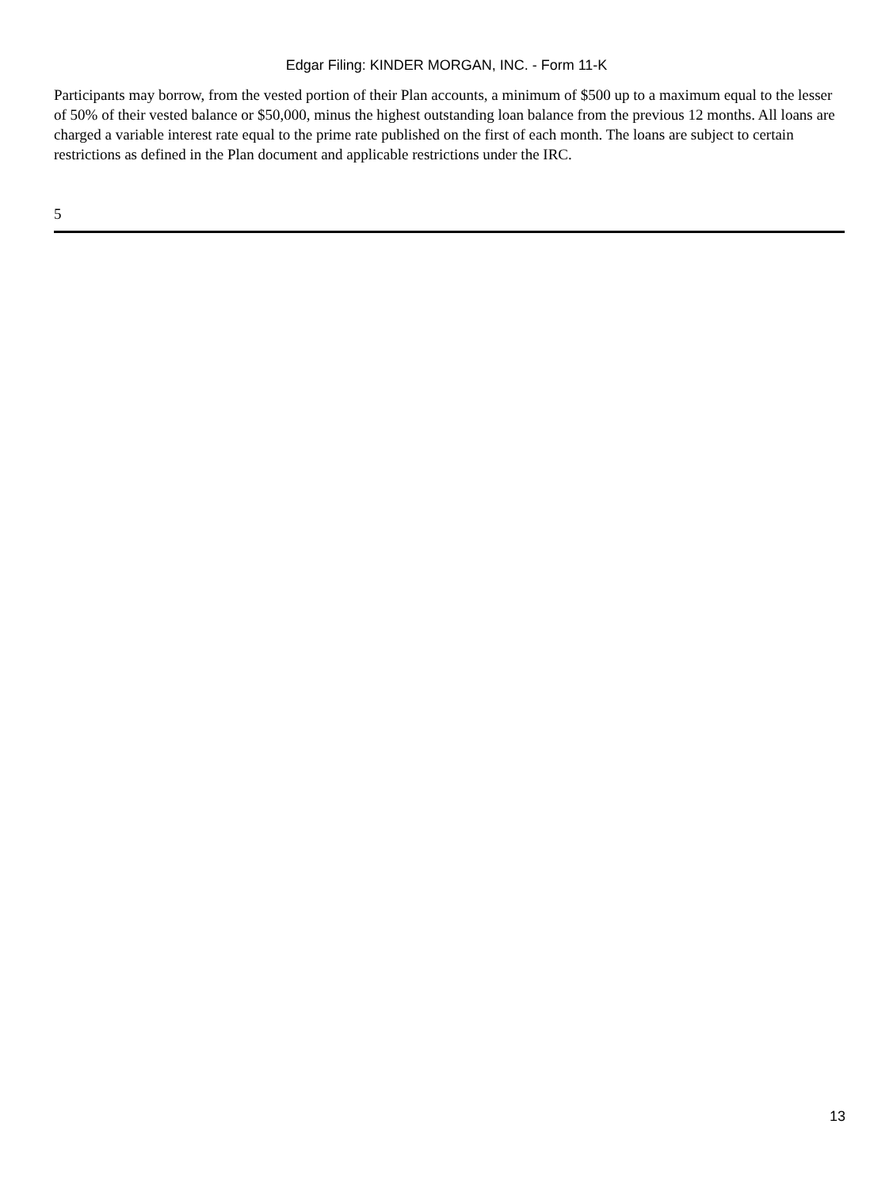Edgar Filing: KINDER MORGAN, INC. - Form 11-K
Participants may borrow, from the vested portion of their Plan accounts, a minimum of $500 up to a maximum equal to the lesser of 50% of their vested balance or $50,000, minus the highest outstanding loan balance from the previous 12 months. All loans are charged a variable interest rate equal to the prime rate published on the first of each month. The loans are subject to certain restrictions as defined in the Plan document and applicable restrictions under the IRC.
5
13